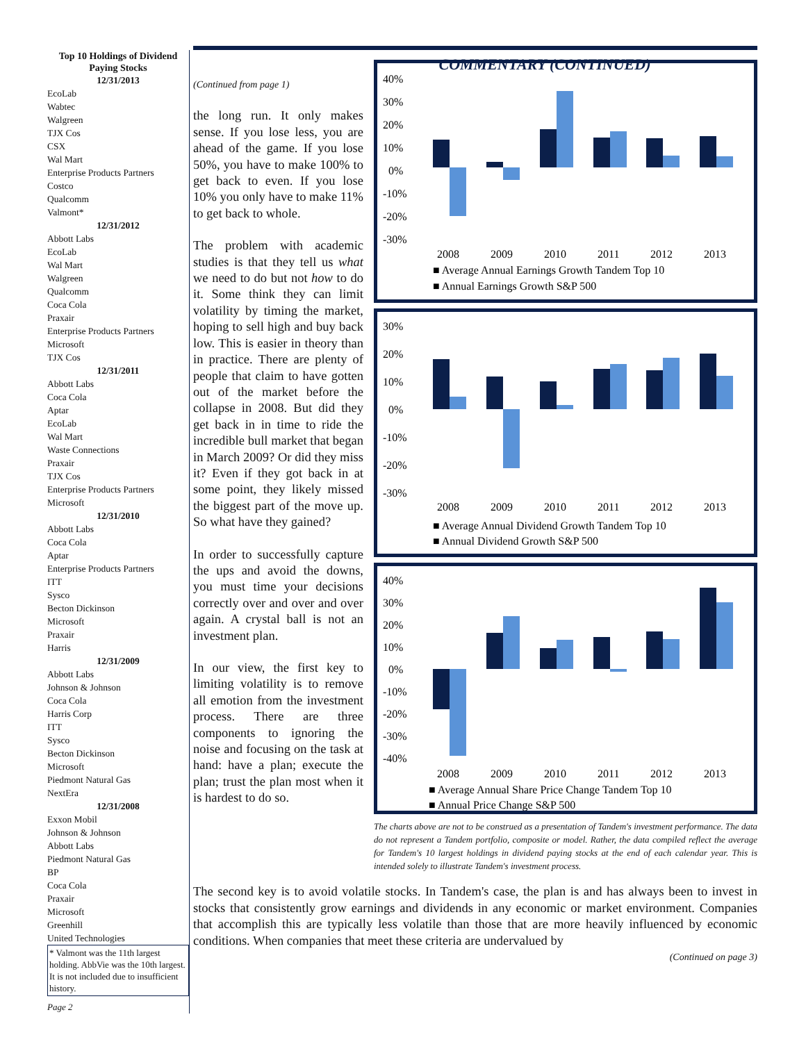Top 10 Holdings of Dividend Paying Stocks
12/31/2013
EcoLab
Wabtec
Walgreen
TJX Cos
CSX
Wal Mart
Enterprise Products Partners
Costco
Qualcomm
Valmont*
12/31/2012
Abbott Labs
EcoLab
Wal Mart
Walgreen
Qualcomm
Coca Cola
Praxair
Enterprise Products Partners
Microsoft
TJX Cos
12/31/2011
Abbott Labs
Coca Cola
Aptar
EcoLab
Wal Mart
Waste Connections
Praxair
TJX Cos
Enterprise Products Partners
Microsoft
12/31/2010
Abbott Labs
Coca Cola
Aptar
Enterprise Products Partners
ITT
Sysco
Becton Dickinson
Microsoft
Praxair
Harris
12/31/2009
Abbott Labs
Johnson & Johnson
Coca Cola
Harris Corp
ITT
Sysco
Becton Dickinson
Microsoft
Piedmont Natural Gas
NextEra
12/31/2008
Exxon Mobil
Johnson & Johnson
Abbott Labs
Piedmont Natural Gas
BP
Coca Cola
Praxair
Microsoft
Greenhill
United Technologies
* Valmont was the 11th largest holding. AbbVie was the 10th largest. It is not included due to insufficient history.
Page 2
COMMENTARY (CONTINUED)
(Continued from page 1)
the long run. It only makes sense. If you lose less, you are ahead of the game. If you lose 50%, you have to make 100% to get back to even. If you lose 10% you only have to make 11% to get back to whole.
The problem with academic studies is that they tell us what we need to do but not how to do it. Some think they can limit volatility by timing the market, hoping to sell high and buy back low. This is easier in theory than in practice. There are plenty of people that claim to have gotten out of the market before the collapse in 2008. But did they get back in in time to ride the incredible bull market that began in March 2009? Or did they miss it? Even if they got back in at some point, they likely missed the biggest part of the move up. So what have they gained?
In order to successfully capture the ups and avoid the downs, you must time your decisions correctly over and over and over again. A crystal ball is not an investment plan.
In our view, the first key to limiting volatility is to remove all emotion from the investment process. There are three components to ignoring the noise and focusing on the task at hand: have a plan; execute the plan; trust the plan most when it is hardest to do so.
40%
30%
20%
10%
0%
-10%
-20%
-30%
2008
2009
2010
2011
2012
2013
■ Average Annual Earnings Growth Tandem Top 10
■ Annual Earnings Growth S&P 500
30%
20%
10%
0%
-10%
-20%
-30%
2008
2009
2010
2011
2012
2013
■ Average Annual Dividend Growth Tandem Top 10
■ Annual Dividend Growth S&P 500
40%
30%
20%
10%
0%
-10%
-20%
-30%
-40%
2008
2009
2010
2011
2012
2013
■ Average Annual Share Price Change Tandem Top 10
■ Annual Price Change S&P 500
The charts above are not to be construed as a presentation of Tandem's investment performance. The data do not represent a Tandem portfolio, composite or model. Rather, the data compiled reflect the average for Tandem's 10 largest holdings in dividend paying stocks at the end of each calendar year. This is intended solely to illustrate Tandem's investment process.
The second key is to avoid volatile stocks. In Tandem's case, the plan is and has always been to invest in stocks that consistently grow earnings and dividends in any economic or market environment. Companies that accomplish this are typically less volatile than those that are more heavily influenced by economic conditions. When companies that meet these criteria are undervalued by
(Continued on page 3)